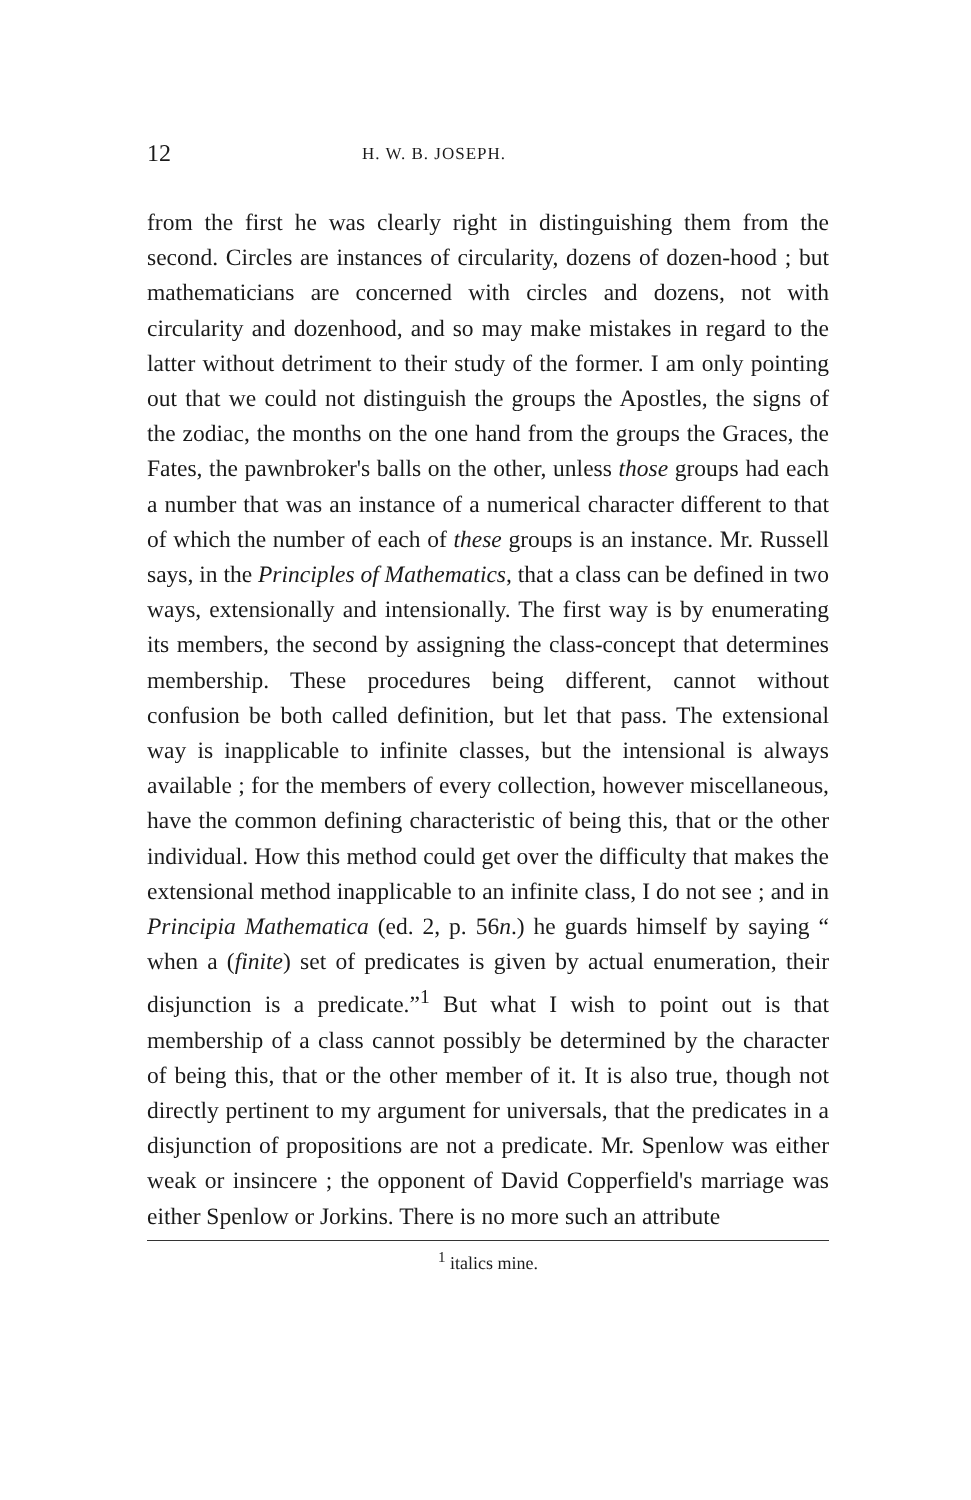12 H. W. B. JOSEPH.
from the first he was clearly right in distinguishing them from the second. Circles are instances of circularity, dozens of dozen-hood ; but mathematicians are concerned with circles and dozens, not with circularity and dozenhood, and so may make mistakes in regard to the latter without detriment to their study of the former. I am only pointing out that we could not distinguish the groups the Apostles, the signs of the zodiac, the months on the one hand from the groups the Graces, the Fates, the pawnbroker's balls on the other, unless those groups had each a number that was an instance of a numerical character different to that of which the number of each of these groups is an instance. Mr. Russell says, in the Principles of Mathematics, that a class can be defined in two ways, extensionally and intensionally. The first way is by enumerating its members, the second by assigning the class-concept that determines membership. These procedures being different, cannot without confusion be both called definition, but let that pass. The extensional way is inapplicable to infinite classes, but the intensional is always available ; for the members of every collection, however miscellaneous, have the common defining characteristic of being this, that or the other individual. How this method could get over the difficulty that makes the extensional method inapplicable to an infinite class, I do not see ; and in Principia Mathematica (ed. 2, p. 56n.) he guards himself by saying “ when a (finite) set of predicates is given by actual enumeration, their disjunction is a predicate.”<sup>1</sup> But what I wish to point out is that membership of a class cannot possibly be determined by the character of being this, that or the other member of it. It is also true, though not directly pertinent to my argument for universals, that the predicates in a disjunction of propositions are not a predicate. Mr. Spenlow was either weak or insincere ; the opponent of David Copperfield's marriage was either Spenlow or Jorkins. There is no more such an attribute
<sup>1</sup> italics mine.